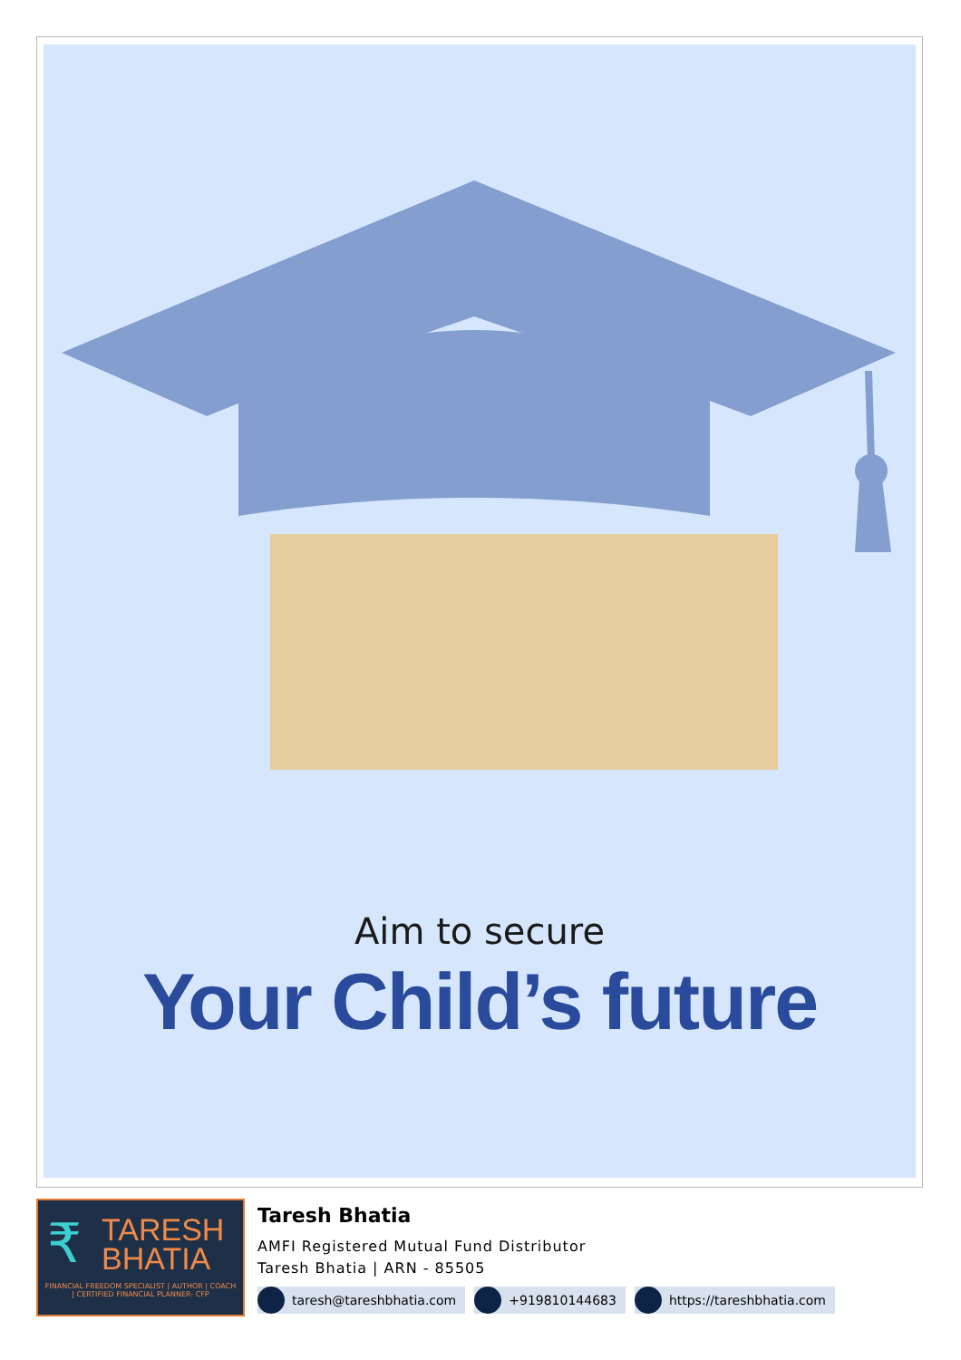Aim to secure
Your Child’s future
₹
TARESH
BHATIA
FINANCIAL FREEDOM SPECIALIST | AUTHOR | COACH | CERTIFIED FINANCIAL PLANNER- CFP
Taresh Bhatia
AMFI Registered Mutual Fund Distributor
Taresh Bhatia | ARN - 85505
taresh@tareshbhatia.com +919810144683 https://tareshbhatia.com